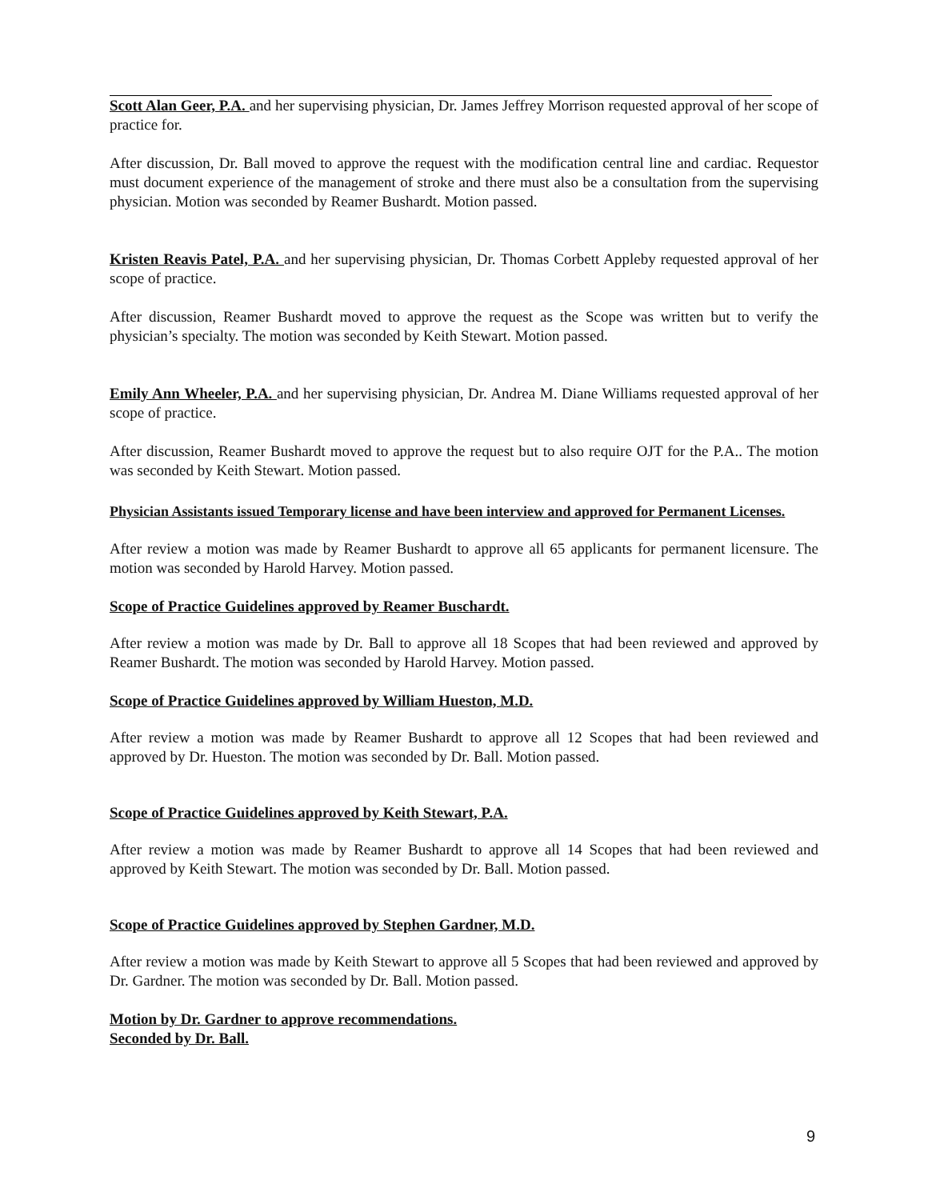Scott Alan Geer, P.A. and her supervising physician, Dr. James Jeffrey Morrison requested approval of her scope of practice for.
After discussion, Dr. Ball moved to approve the request with the modification central line and cardiac. Requestor must document experience of the management of stroke and there must also be a consultation from the supervising physician. Motion was seconded by Reamer Bushardt. Motion passed.
Kristen Reavis Patel, P.A. and her supervising physician, Dr. Thomas Corbett Appleby requested approval of her scope of practice.
After discussion, Reamer Bushardt moved to approve the request as the Scope was written but to verify the physician’s specialty. The motion was seconded by Keith Stewart. Motion passed.
Emily Ann Wheeler, P.A. and her supervising physician, Dr. Andrea M. Diane Williams requested approval of her scope of practice.
After discussion, Reamer Bushardt moved to approve the request but to also require OJT for the P.A.. The motion was seconded by Keith Stewart. Motion passed.
Physician Assistants issued Temporary license and have been interview and approved for Permanent Licenses.
After review a motion was made by Reamer Bushardt to approve all 65 applicants for permanent licensure. The motion was seconded by Harold Harvey. Motion passed.
Scope of Practice Guidelines approved by Reamer Buschardt.
After review a motion was made by Dr. Ball to approve all 18 Scopes that had been reviewed and approved by Reamer Bushardt. The motion was seconded by Harold Harvey. Motion passed.
Scope of Practice Guidelines approved by William Hueston, M.D.
After review a motion was made by Reamer Bushardt to approve all 12 Scopes that had been reviewed and approved by Dr. Hueston. The motion was seconded by Dr. Ball. Motion passed.
Scope of Practice Guidelines approved by Keith Stewart, P.A.
After review a motion was made by Reamer Bushardt to approve all 14 Scopes that had been reviewed and approved by Keith Stewart. The motion was seconded by Dr. Ball. Motion passed.
Scope of Practice Guidelines approved by Stephen Gardner, M.D.
After review a motion was made by Keith Stewart to approve all 5 Scopes that had been reviewed and approved by Dr. Gardner. The motion was seconded by Dr. Ball. Motion passed.
Motion by Dr. Gardner to approve recommendations.
Seconded by Dr. Ball.
9